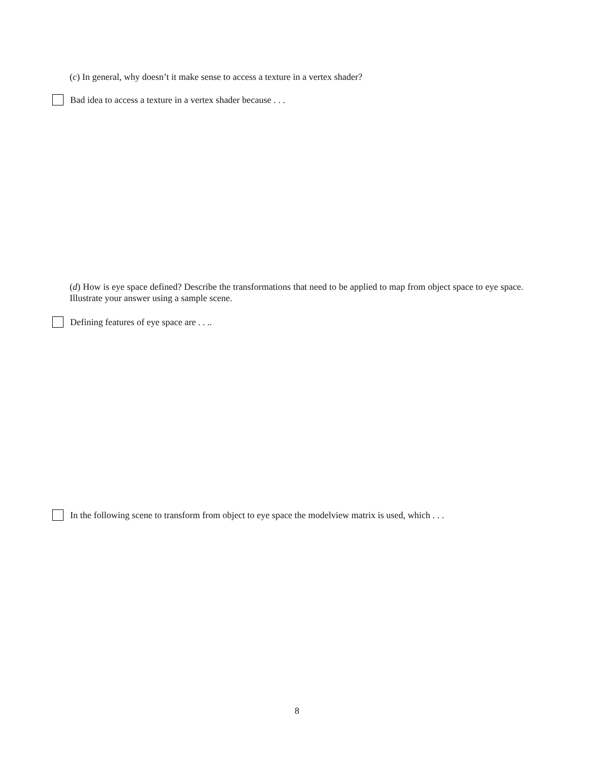(c) In general, why doesn’t it make sense to access a texture in a vertex shader?
Bad idea to access a texture in a vertex shader because . . .
(d) How is eye space defined? Describe the transformations that need to be applied to map from object space to eye space. Illustrate your answer using a sample scene.
Defining features of eye space are . . ..
In the following scene to transform from object to eye space the modelview matrix is used, which . . .
8